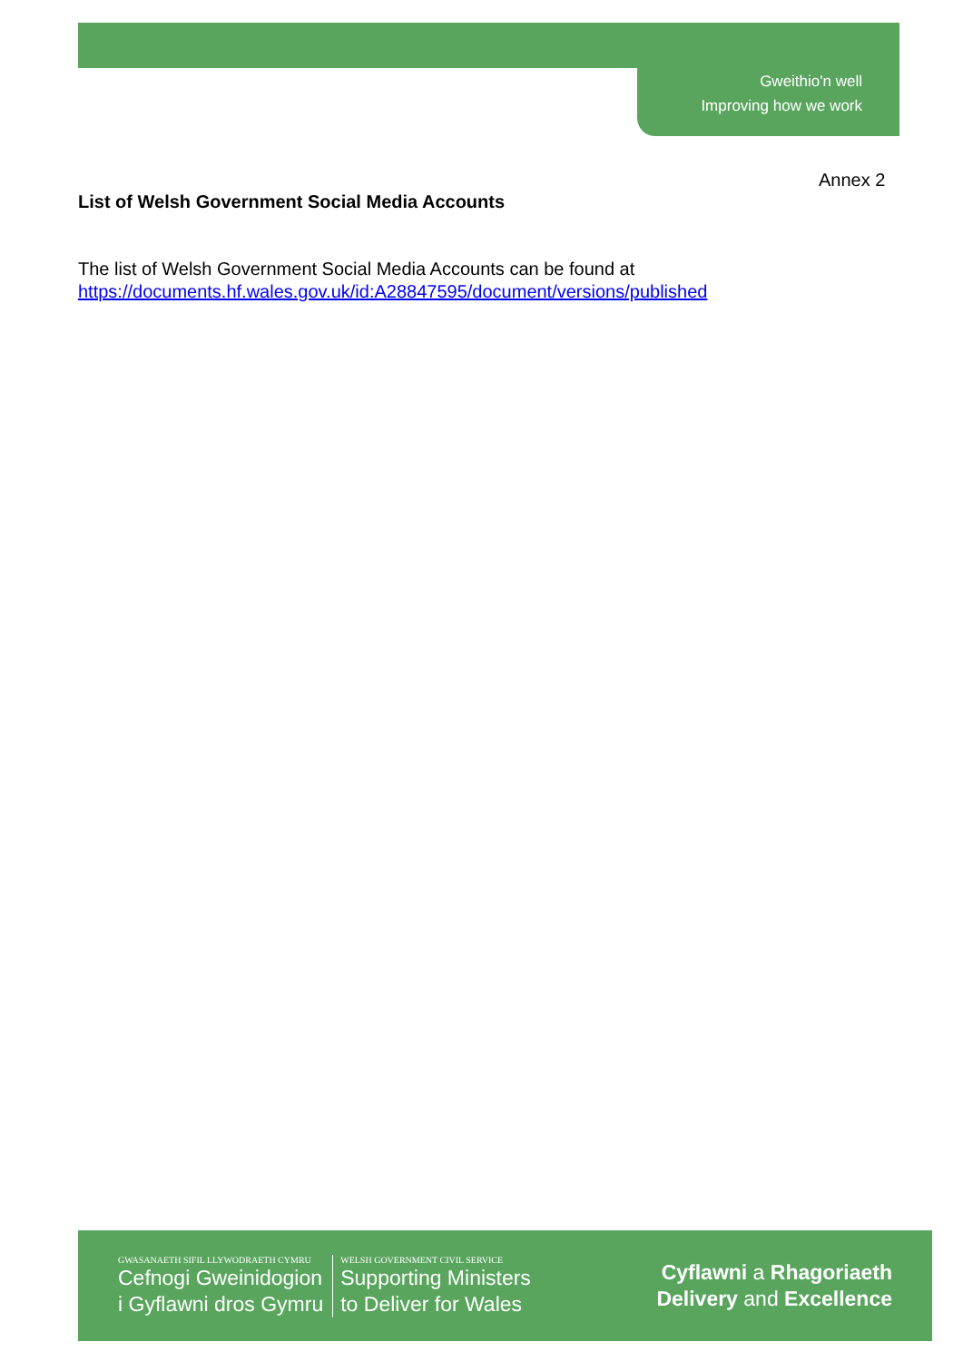Gweithio'n well
Improving how we work
Annex 2
List of Welsh Government Social Media Accounts
The list of Welsh Government Social Media Accounts can be found at
https://documents.hf.wales.gov.uk/id:A28847595/document/versions/published
GWASANAETH SIFIL LLYWODRAETH CYMRU
Cefnogi Gweinidogion
i Gyflawni dros Gymru
WELSH GOVERNMENT CIVIL SERVICE
Supporting Ministers
to Deliver for Wales
Cyflawni a Rhagoriaeth
Delivery and Excellence